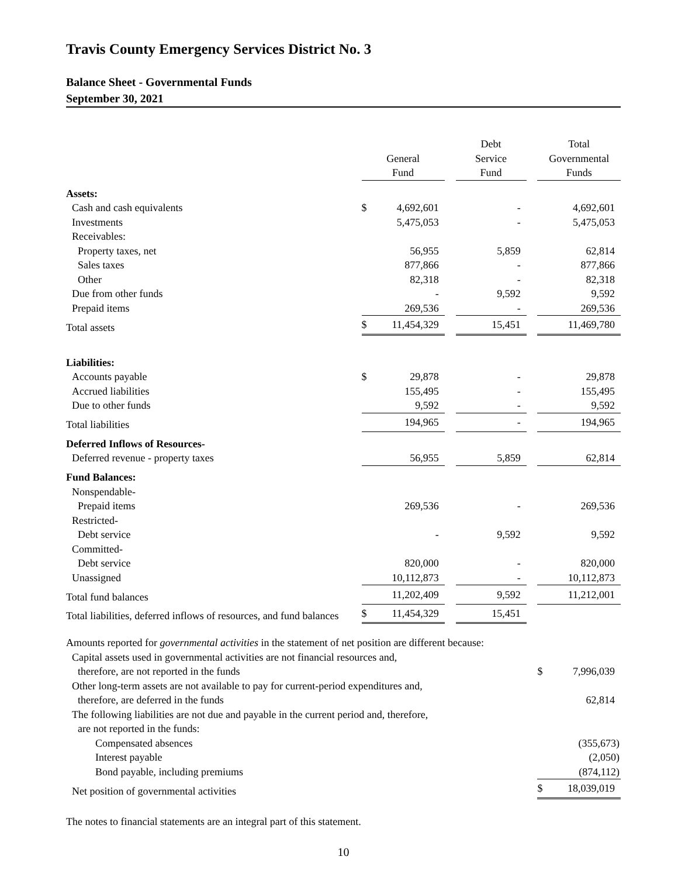Travis County Emergency Services District No. 3
Balance Sheet - Governmental Funds
September 30, 2021
| | General Fund | | | Debt Service Fund | | Total Governmental Funds | |
| --- | --- | --- | --- | --- | --- | --- | --- |
| Assets: | | | | | | | |
| Cash and cash equivalents | $ | 4,692,601 | | - | | | 4,692,601 |
| Investments | | 5,475,053 | | - | | | 5,475,053 |
| Receivables: | | | | | | | |
| Property taxes, net | | 56,955 | | 5,859 | | | 62,814 |
| Sales taxes | | 877,866 | | - | | | 877,866 |
| Other | | 82,318 | | - | | | 82,318 |
| Due from other funds | | - | | 9,592 | | | 9,592 |
| Prepaid items | | 269,536 | | - | | | 269,536 |
| Total assets | $ | 11,454,329 | | 15,451 | | | 11,469,780 |
| Liabilities: | | | | | | | |
| Accounts payable | $ | 29,878 | | - | | | 29,878 |
| Accrued liabilities | | 155,495 | | - | | | 155,495 |
| Due to other funds | | 9,592 | | - | | | 9,592 |
| Total liabilities | | 194,965 | | - | | | 194,965 |
| Deferred Inflows of Resources- | | | | | | | |
| Deferred revenue - property taxes | | 56,955 | | 5,859 | | | 62,814 |
| Fund Balances: | | | | | | | |
| Nonspendable- | | | | | | | |
| Prepaid items | | 269,536 | | - | | | 269,536 |
| Restricted- | | | | | | | |
| Debt service | | - | | 9,592 | | | 9,592 |
| Committed- | | | | | | | |
| Debt service | | 820,000 | | - | | | 820,000 |
| Unassigned | | 10,112,873 | | - | | | 10,112,873 |
| Total fund balances | | 11,202,409 | | 9,592 | | | 11,212,001 |
| Total liabilities, deferred inflows of resources, and fund balances | $ | 11,454,329 | | 15,451 | | | |
| Amounts reported for governmental activities in the statement of net position are different because: | | | | | | | |
| Capital assets used in governmental activities are not financial resources and, | | | | | | | |
| therefore, are not reported in the funds | | | | | | $ | 7,996,039 |
| Other long-term assets are not available to pay for current-period expenditures and, | | | | | | | |
| therefore, are deferred in the funds | | | | | | | 62,814 |
| The following liabilities are not due and payable in the current period and, therefore, | | | | | | | |
| are not reported in the funds: | | | | | | | |
| Compensated absences | | | | | | | (355,673) |
| Interest payable | | | | | | | (2,050) |
| Bond payable, including premiums | | | | | | | (874,112) |
| Net position of governmental activities | | | | | | $ | 18,039,019 |
The notes to financial statements are an integral part of this statement.
10